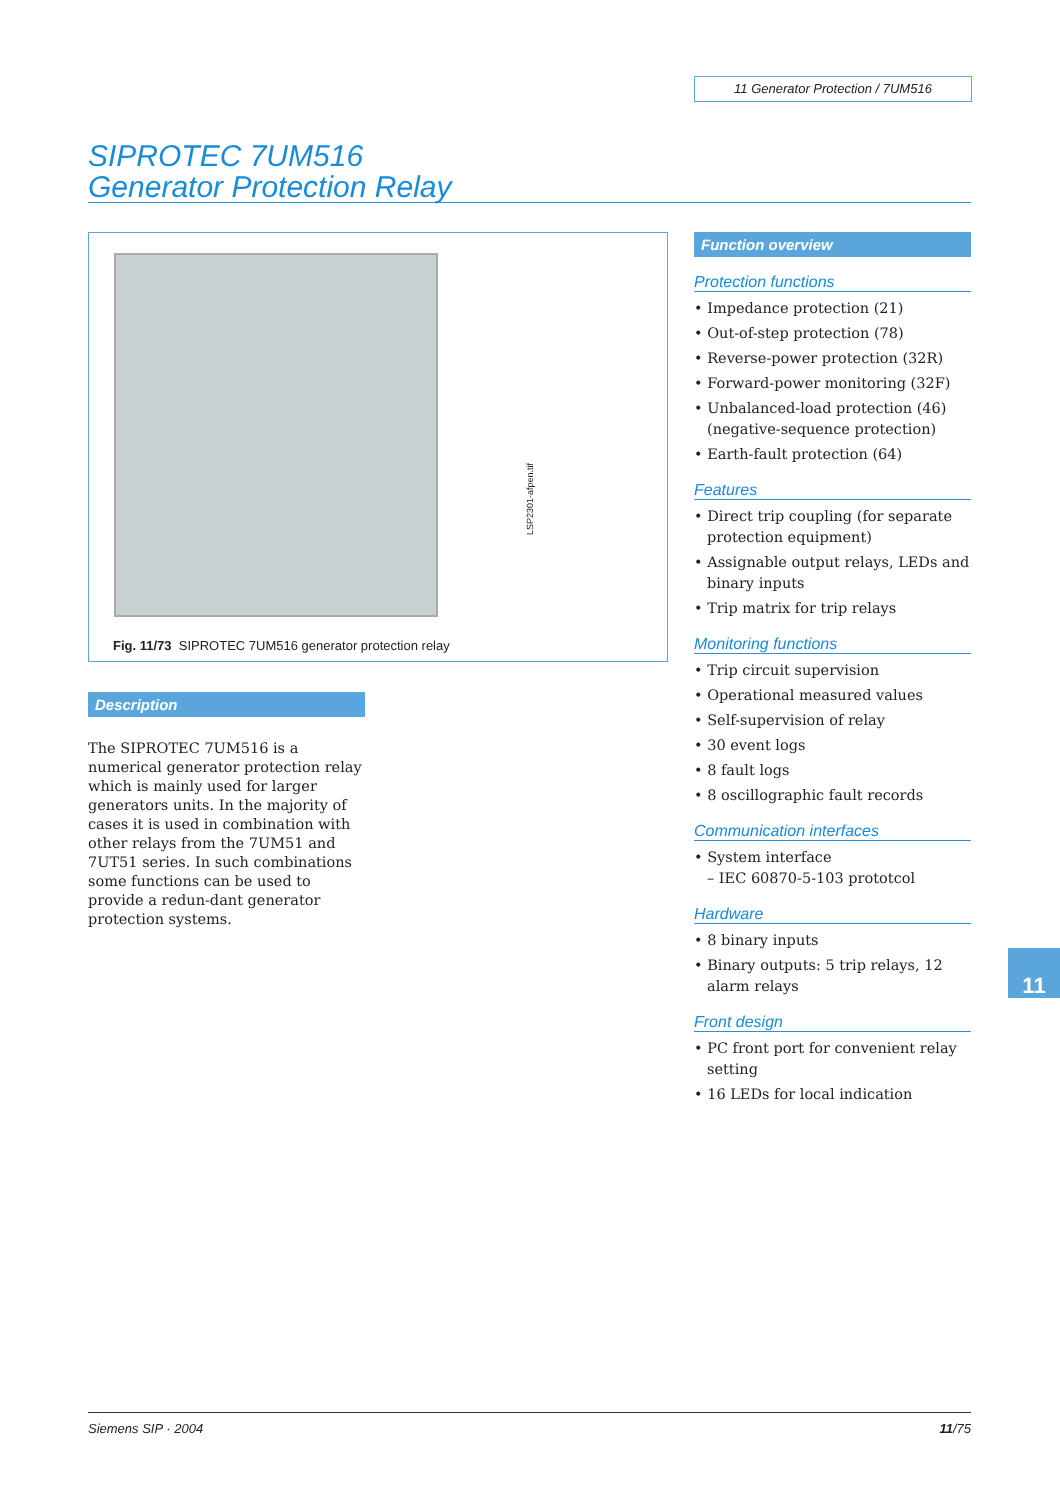11 Generator Protection / 7UM516
SIPROTEC 7UM516
Generator Protection Relay
LSP2301-afpen.tif
Fig. 11/73 SIPROTEC 7UM516 generator protection relay
Description
The SIPROTEC 7UM516 is a numerical generator protection relay which is mainly used for larger generators units. In the majority of cases it is used in combination with other relays from the 7UM51 and 7UT51 series. In such combinations some functions can be used to provide a redun-dant generator protection systems.
Function overview
Protection functions
• Impedance protection (21)
• Out-of-step protection (78)
• Reverse-power protection (32R)
• Forward-power monitoring (32F)
• Unbalanced-load protection (46) (negative-sequence protection)
• Earth-fault protection (64)
Features
• Direct trip coupling (for separate protection equipment)
• Assignable output relays, LEDs and binary inputs
• Trip matrix for trip relays
Monitoring functions
• Trip circuit supervision
• Operational measured values
• Self-supervision of relay
• 30 event logs
• 8 fault logs
• 8 oscillographic fault records
Communication interfaces
• System interface
– IEC 60870-5-103 prototcol
Hardware
• 8 binary inputs
• Binary outputs: 5 trip relays, 12 alarm relays
Front design
• PC front port for convenient relay setting
• 16 LEDs for local indication
11
Siemens SIP · 2004 11/75